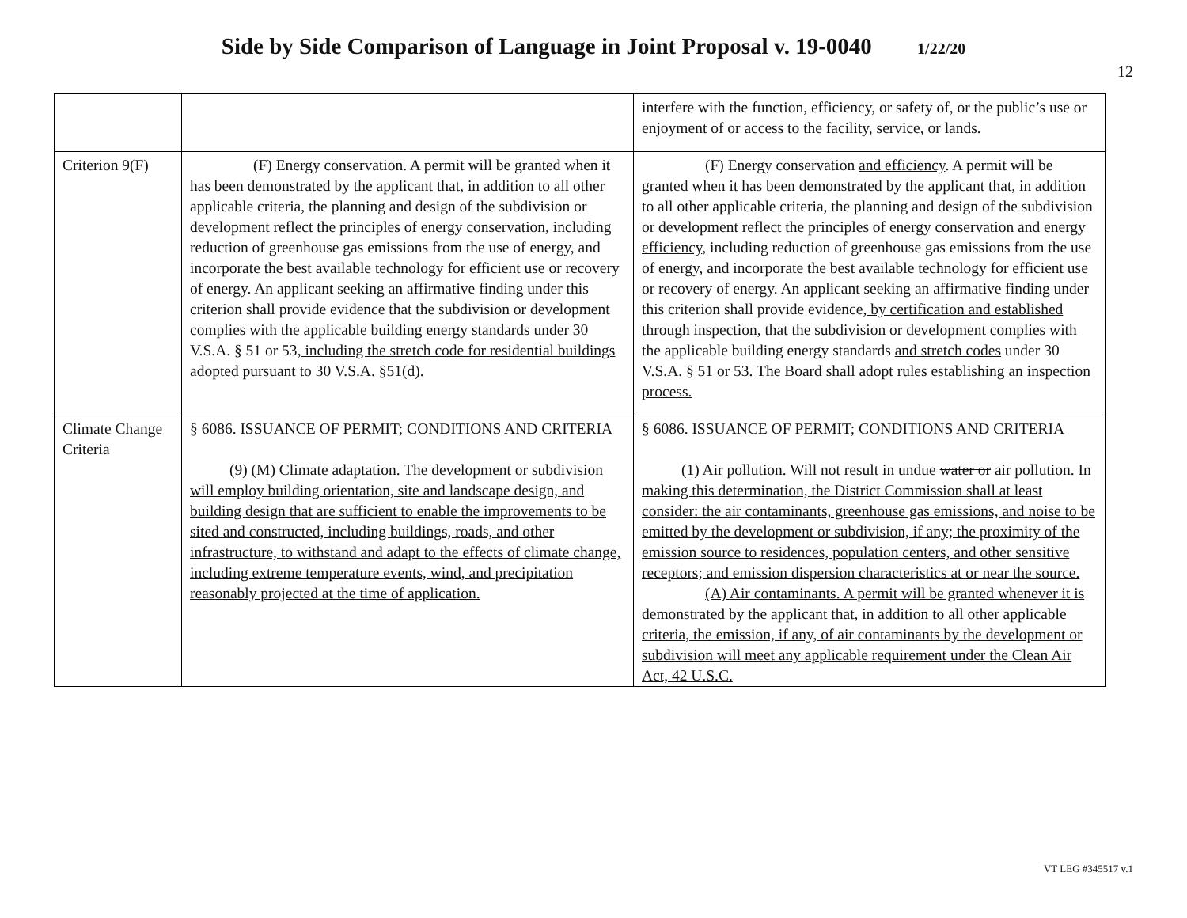Side by Side Comparison of Language in Joint Proposal v. 19-0040 1/22/20
12
| | | interfere with the function, efficiency, or safety of, or the public’s use or enjoyment of or access to the facility, service, or lands. |
| Criterion 9(F) | (F) Energy conservation. A permit will be granted when it has been demonstrated by the applicant that, in addition to all other applicable criteria, the planning and design of the subdivision or development reflect the principles of energy conservation, including reduction of greenhouse gas emissions from the use of energy, and incorporate the best available technology for efficient use or recovery of energy. An applicant seeking an affirmative finding under this criterion shall provide evidence that the subdivision or development complies with the applicable building energy standards under 30 V.S.A. § 51 or 53 , including the stretch code for residential buildings adopted pursuant to 30 V.S.A. §51(d) . | (F) Energy conservation and efficiency . A permit will be granted when it has been demonstrated by the applicant that, in addition to all other applicable criteria, the planning and design of the subdivision or development reflect the principles of energy conservation and energy efficiency , including reduction of greenhouse gas emissions from the use of energy, and incorporate the best available technology for efficient use or recovery of energy. An applicant seeking an affirmative finding under this criterion shall provide evidence , by certification and established through inspection, that the subdivision or development complies with the applicable building energy standards and stretch codes under 30 V.S.A. § 51 or 53. The Board shall adopt rules establishing an inspection process. |
| Climate Change Criteria | § 6086. ISSUANCE OF PERMIT; CONDITIONS AND CRITERIA (9) (M) Climate adaptation. The development or subdivision will employ building orientation, site and landscape design, and building design that are sufficient to enable the improvements to be sited and constructed, including buildings, roads, and other infrastructure, to withstand and adapt to the effects of climate change, including extreme temperature events, wind, and precipitation reasonably projected at the time of application. | § 6086. ISSUANCE OF PERMIT; CONDITIONS AND CRITERIA (1) Air pollution. Will not result in undue water or air pollution. In making this determination, the District Commission shall at least consider: the air contaminants, greenhouse gas emissions, and noise to be emitted by the development or subdivision, if any; the proximity of the emission source to residences, population centers, and other sensitive receptors; and emission dispersion characteristics at or near the source. (A) Air contaminants. A permit will be granted whenever it is demonstrated by the applicant that, in addition to all other applicable criteria, the emission, if any, of air contaminants by the development or subdivision will meet any applicable requirement under the Clean Air Act, 42 U.S.C. |
VT LEG #345517 v.1